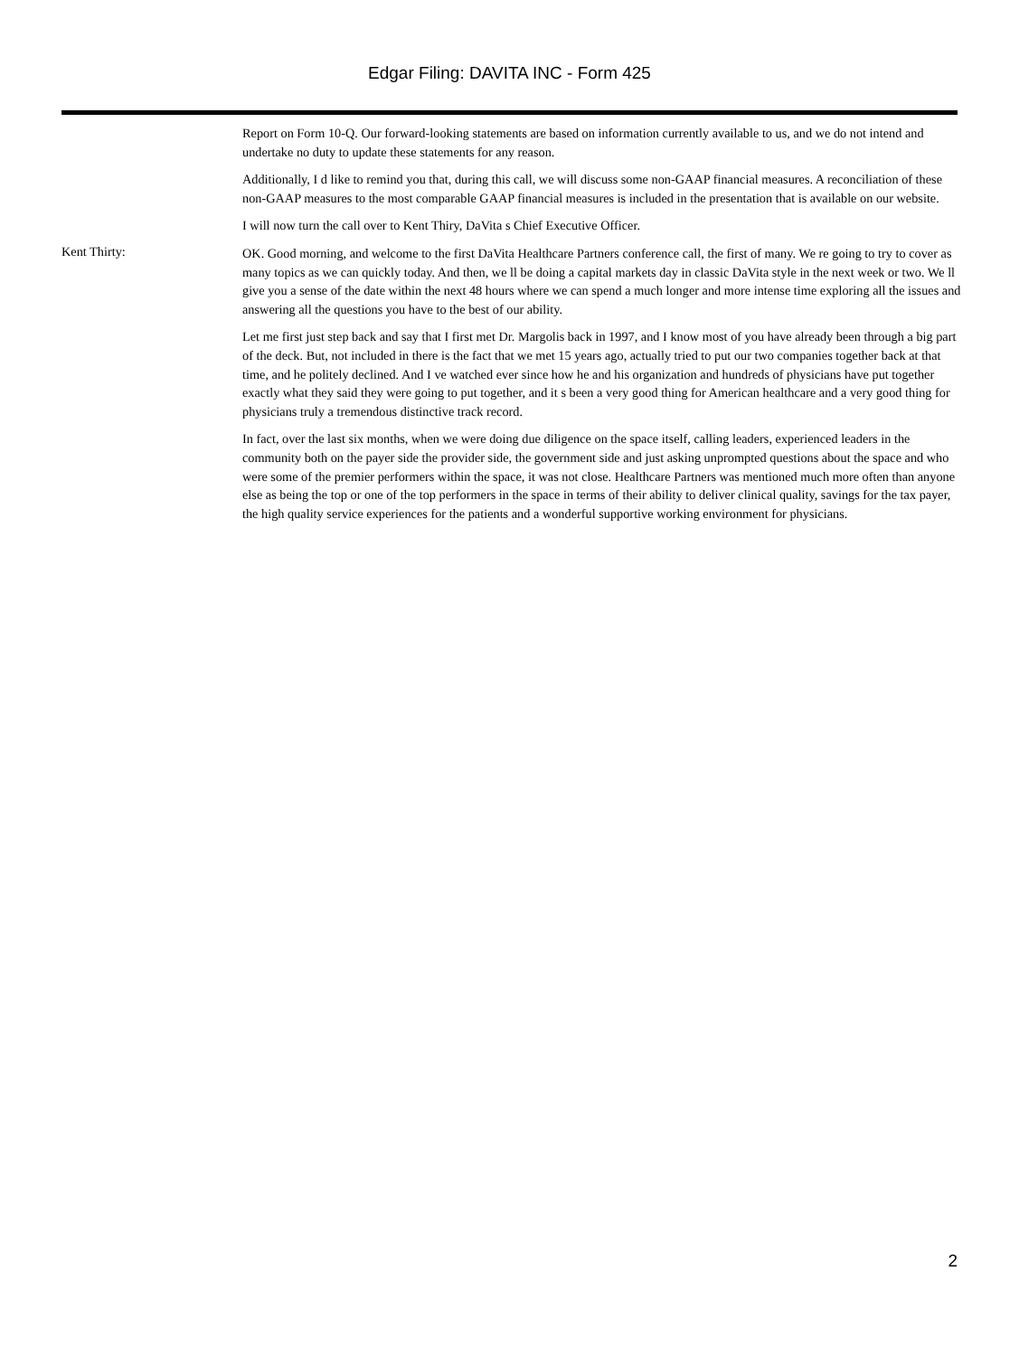Edgar Filing: DAVITA INC - Form 425
Report on Form 10-Q. Our forward-looking statements are based on information currently available to us, and we do not intend and undertake no duty to update these statements for any reason.
Additionally, I d like to remind you that, during this call, we will discuss some non-GAAP financial measures. A reconciliation of these non-GAAP measures to the most comparable GAAP financial measures is included in the presentation that is available on our website.
I will now turn the call over to Kent Thiry, DaVita s Chief Executive Officer.
Kent Thirty:
OK. Good morning, and welcome to the first DaVita Healthcare Partners conference call, the first of many. We re going to try to cover as many topics as we can quickly today. And then, we ll be doing a capital markets day in classic DaVita style in the next week or two. We ll give you a sense of the date within the next 48 hours where we can spend a much longer and more intense time exploring all the issues and answering all the questions you have to the best of our ability.
Let me first just step back and say that I first met Dr. Margolis back in 1997, and I know most of you have already been through a big part of the deck. But, not included in there is the fact that we met 15 years ago, actually tried to put our two companies together back at that time, and he politely declined. And I ve watched ever since how he and his organization and hundreds of physicians have put together exactly what they said they were going to put together, and it s been a very good thing for American healthcare and a very good thing for physicians truly a tremendous distinctive track record.
In fact, over the last six months, when we were doing due diligence on the space itself, calling leaders, experienced leaders in the community both on the payer side the provider side, the government side and just asking unprompted questions about the space and who were some of the premier performers within the space, it was not close. Healthcare Partners was mentioned much more often than anyone else as being the top or one of the top performers in the space in terms of their ability to deliver clinical quality, savings for the tax payer, the high quality service experiences for the patients and a wonderful supportive working environment for physicians.
2